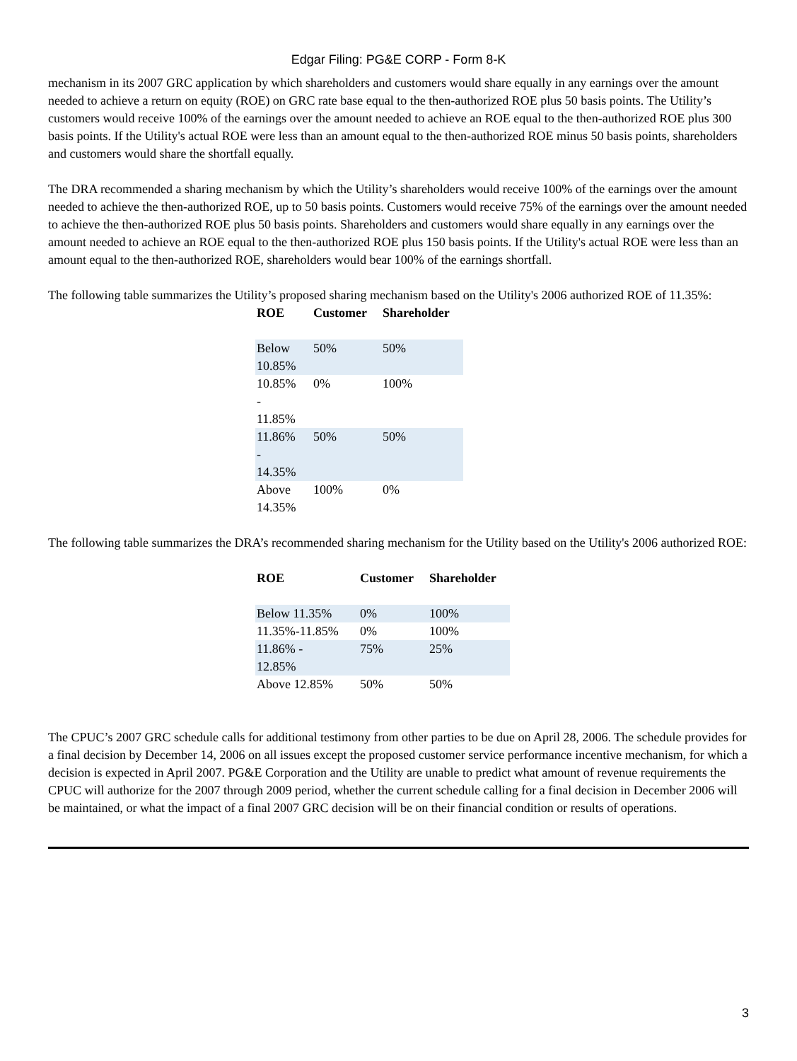Edgar Filing: PG&E CORP - Form 8-K
mechanism in its 2007 GRC application by which shareholders and customers would share equally in any earnings over the amount needed to achieve a return on equity (ROE) on GRC rate base equal to the then-authorized ROE plus 50 basis points. The Utility’s customers would receive 100% of the earnings over the amount needed to achieve an ROE equal to the then-authorized ROE plus 300 basis points. If the Utility's actual ROE were less than an amount equal to the then-authorized ROE minus 50 basis points, shareholders and customers would share the shortfall equally.
The DRA recommended a sharing mechanism by which the Utility’s shareholders would receive 100% of the earnings over the amount needed to achieve the then-authorized ROE, up to 50 basis points. Customers would receive 75% of the earnings over the amount needed to achieve the then-authorized ROE plus 50 basis points. Shareholders and customers would share equally in any earnings over the amount needed to achieve an ROE equal to the then-authorized ROE plus 150 basis points. If the Utility's actual ROE were less than an amount equal to the then-authorized ROE, shareholders would bear 100% of the earnings shortfall.
The following table summarizes the Utility’s proposed sharing mechanism based on the Utility's 2006 authorized ROE of 11.35%:
| ROE | Customer | Shareholder |
| --- | --- | --- |
| Below 10.85% | 50% | 50% |
| 10.85% - 11.85% | 0% | 100% |
| 11.86% - 14.35% | 50% | 50% |
| Above 14.35% | 100% | 0% |
The following table summarizes the DRA’s recommended sharing mechanism for the Utility based on the Utility's 2006 authorized ROE:
| ROE | Customer | Shareholder |
| --- | --- | --- |
| Below 11.35% | 0% | 100% |
| 11.35%-11.85% | 0% | 100% |
| 11.86% - 12.85% | 75% | 25% |
| Above 12.85% | 50% | 50% |
The CPUC’s 2007 GRC schedule calls for additional testimony from other parties to be due on April 28, 2006. The schedule provides for a final decision by December 14, 2006 on all issues except the proposed customer service performance incentive mechanism, for which a decision is expected in April 2007. PG&E Corporation and the Utility are unable to predict what amount of revenue requirements the CPUC will authorize for the 2007 through 2009 period, whether the current schedule calling for a final decision in December 2006 will be maintained, or what the impact of a final 2007 GRC decision will be on their financial condition or results of operations.
3